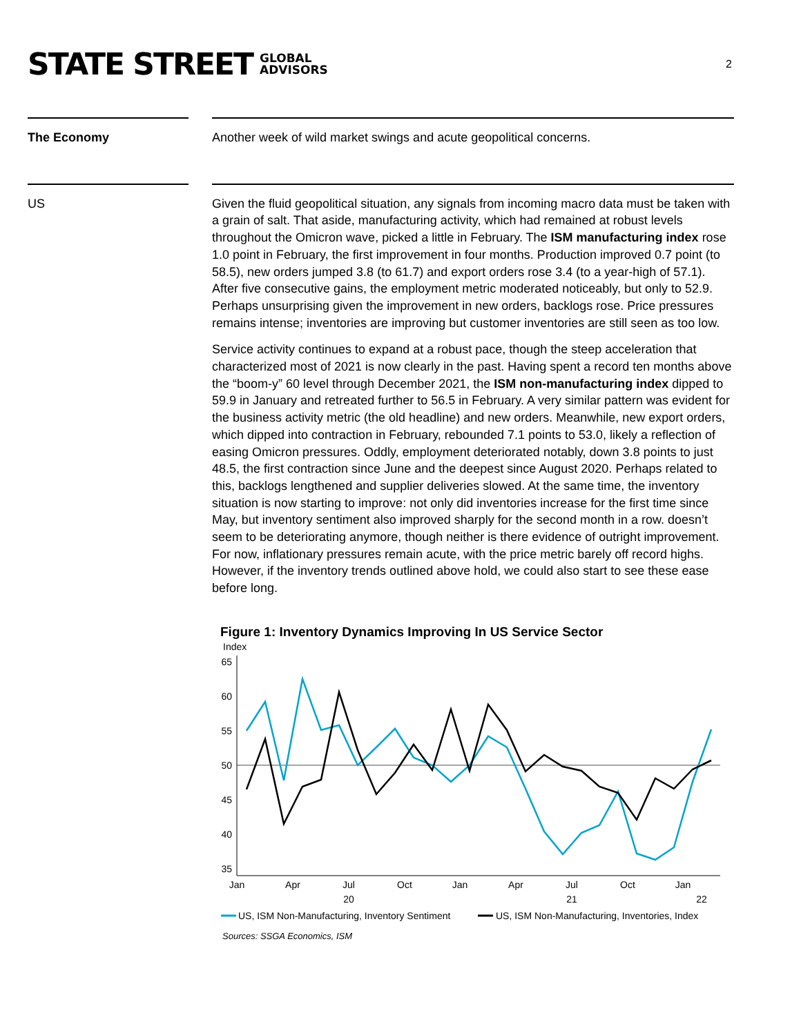STATE STREET GLOBAL
ADVISORS
2
The Economy Another week of wild market swings and acute geopolitical concerns.
US Given the fluid geopolitical situation, any signals from incoming macro data must be taken with a grain of salt. That aside, manufacturing activity, which had remained at robust levels throughout the Omicron wave, picked a little in February. The ISM manufacturing index rose 1.0 point in February, the first improvement in four months. Production improved 0.7 point (to 58.5), new orders jumped 3.8 (to 61.7) and export orders rose 3.4 (to a year-high of 57.1). After five consecutive gains, the employment metric moderated noticeably, but only to 52.9. Perhaps unsurprising given the improvement in new orders, backlogs rose. Price pressures remains intense; inventories are improving but customer inventories are still seen as too low.
Service activity continues to expand at a robust pace, though the steep acceleration that characterized most of 2021 is now clearly in the past. Having spent a record ten months above the “boom-y” 60 level through December 2021, the ISM non-manufacturing index dipped to 59.9 in January and retreated further to 56.5 in February. A very similar pattern was evident for the business activity metric (the old headline) and new orders. Meanwhile, new export orders, which dipped into contraction in February, rebounded 7.1 points to 53.0, likely a reflection of easing Omicron pressures. Oddly, employment deteriorated notably, down 3.8 points to just 48.5, the first contraction since June and the deepest since August 2020. Perhaps related to this, backlogs lengthened and supplier deliveries slowed. At the same time, the inventory situation is now starting to improve: not only did inventories increase for the first time since May, but inventory sentiment also improved sharply for the second month in a row. doesn’t seem to be deteriorating anymore, though neither is there evidence of outright improvement. For now, inflationary pressures remain acute, with the price metric barely off record highs. However, if the inventory trends outlined above hold, we could also start to see these ease before long.
Figure 1: Inventory Dynamics Improving In US Service Sector
Index
65
60
55
50
45
40
35
Jan
Apr
Jul
Oct
Jan
Apr
Jul
Oct
Jan
20
21
22
US, ISM Non-Manufacturing, Inventory Sentiment
US, ISM Non-Manufacturing, Inventories, Index
Sources: SSGA Economics, ISM